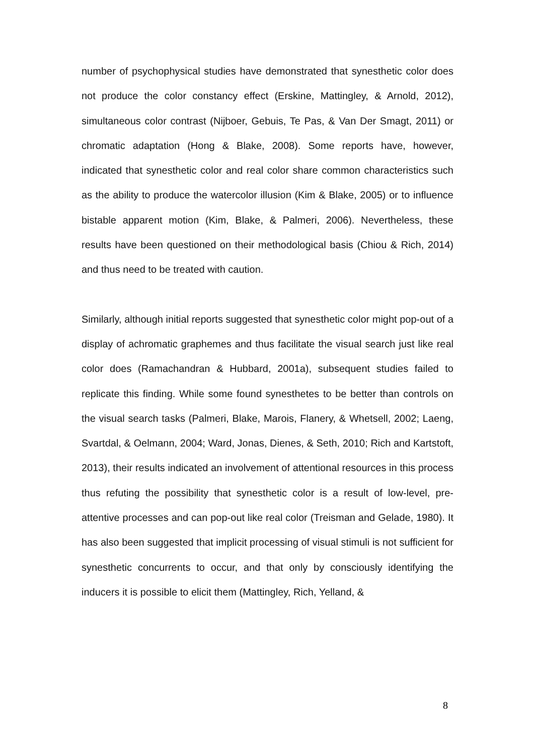number of psychophysical studies have demonstrated that synesthetic color does not produce the color constancy effect (Erskine, Mattingley, & Arnold, 2012), simultaneous color contrast (Nijboer, Gebuis, Te Pas, & Van Der Smagt, 2011) or chromatic adaptation (Hong & Blake, 2008). Some reports have, however, indicated that synesthetic color and real color share common characteristics such as the ability to produce the watercolor illusion (Kim & Blake, 2005) or to influence bistable apparent motion (Kim, Blake, & Palmeri, 2006). Nevertheless, these results have been questioned on their methodological basis (Chiou & Rich, 2014) and thus need to be treated with caution.
Similarly, although initial reports suggested that synesthetic color might pop-out of a display of achromatic graphemes and thus facilitate the visual search just like real color does (Ramachandran & Hubbard, 2001a), subsequent studies failed to replicate this finding. While some found synesthetes to be better than controls on the visual search tasks (Palmeri, Blake, Marois, Flanery, & Whetsell, 2002; Laeng, Svartdal, & Oelmann, 2004; Ward, Jonas, Dienes, & Seth, 2010; Rich and Kartstoft, 2013), their results indicated an involvement of attentional resources in this process thus refuting the possibility that synesthetic color is a result of low-level, pre-attentive processes and can pop-out like real color (Treisman and Gelade, 1980). It has also been suggested that implicit processing of visual stimuli is not sufficient for synesthetic concurrents to occur, and that only by consciously identifying the inducers it is possible to elicit them (Mattingley, Rich, Yelland, &
8